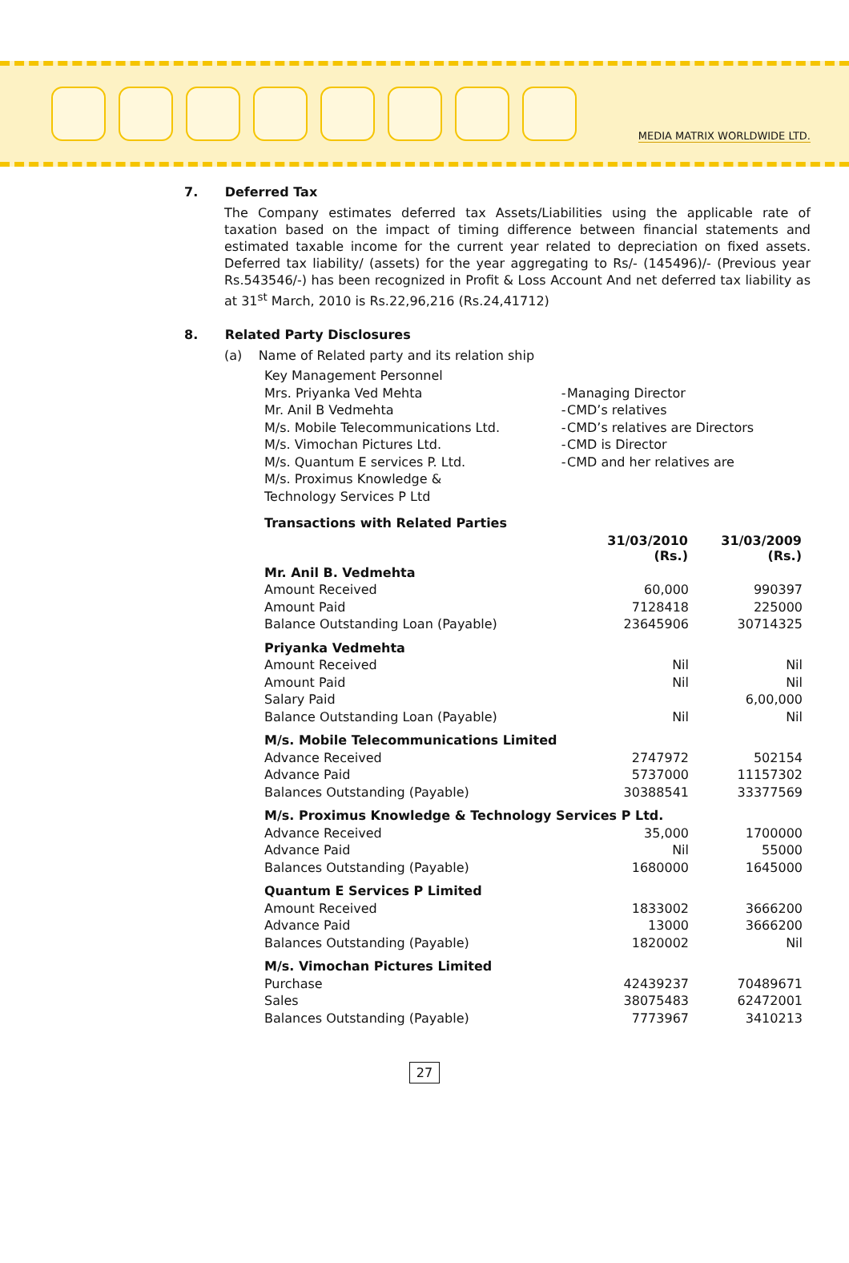MEDIA MATRIX WORLDWIDE LTD.
7. Deferred Tax
The Company estimates deferred tax Assets/Liabilities using the applicable rate of taxation based on the impact of timing difference between financial statements and estimated taxable income for the current year related to depreciation on fixed assets. Deferred tax liability/ (assets) for the year aggregating to Rs/- (145496)/- (Previous year Rs.543546/-) has been recognized in Profit & Loss Account And net deferred tax liability as at 31<sup>st</sup> March, 2010 is Rs.22,96,216 (Rs.24,41712)
8. Related Party Disclosures
(a) Name of Related party and its relation ship
| Key Management Personnel | | |
| Mrs. Priyanka Ved Mehta | - | Managing Director |
| Mr. Anil B Vedmehta | - | CMD’s relatives |
| M/s. Mobile Telecommunications Ltd. | - | CMD’s relatives are Directors |
| M/s. Vimochan Pictures Ltd. | - | CMD is Director |
| M/s. Quantum E services P. Ltd. | - | CMD and her relatives are |
| M/s. Proximus Knowledge & Technology Services P Ltd | | |
| Transactions with Related Parties | | |
| | 31/03/2010 (Rs.) | 31/03/2009 (Rs.) |
| Mr. Anil B. Vedmehta | | |
| Amount Received | 60,000 | 990397 |
| Amount Paid | 7128418 | 225000 |
| Balance Outstanding Loan (Payable) | 23645906 | 30714325 |
| Priyanka Vedmehta | | |
| Amount Received | Nil | Nil |
| Amount Paid | Nil | Nil |
| Salary Paid | | 6,00,000 |
| Balance Outstanding Loan (Payable) | Nil | Nil |
| M/s. Mobile Telecommunications Limited | | |
| Advance Received | 2747972 | 502154 |
| Advance Paid | 5737000 | 11157302 |
| Balances Outstanding (Payable) | 30388541 | 33377569 |
| M/s. Proximus Knowledge & Technology Services P Ltd. | | |
| Advance Received | 35,000 | 1700000 |
| Advance Paid | Nil | 55000 |
| Balances Outstanding (Payable) | 1680000 | 1645000 |
| Quantum E Services P Limited | | |
| Amount Received | 1833002 | 3666200 |
| Advance Paid | 13000 | 3666200 |
| Balances Outstanding (Payable) | 1820002 | Nil |
| M/s. Vimochan Pictures Limited | | |
| Purchase | 42439237 | 70489671 |
| Sales | 38075483 | 62472001 |
| Balances Outstanding (Payable) | 7773967 | 3410213 |
27